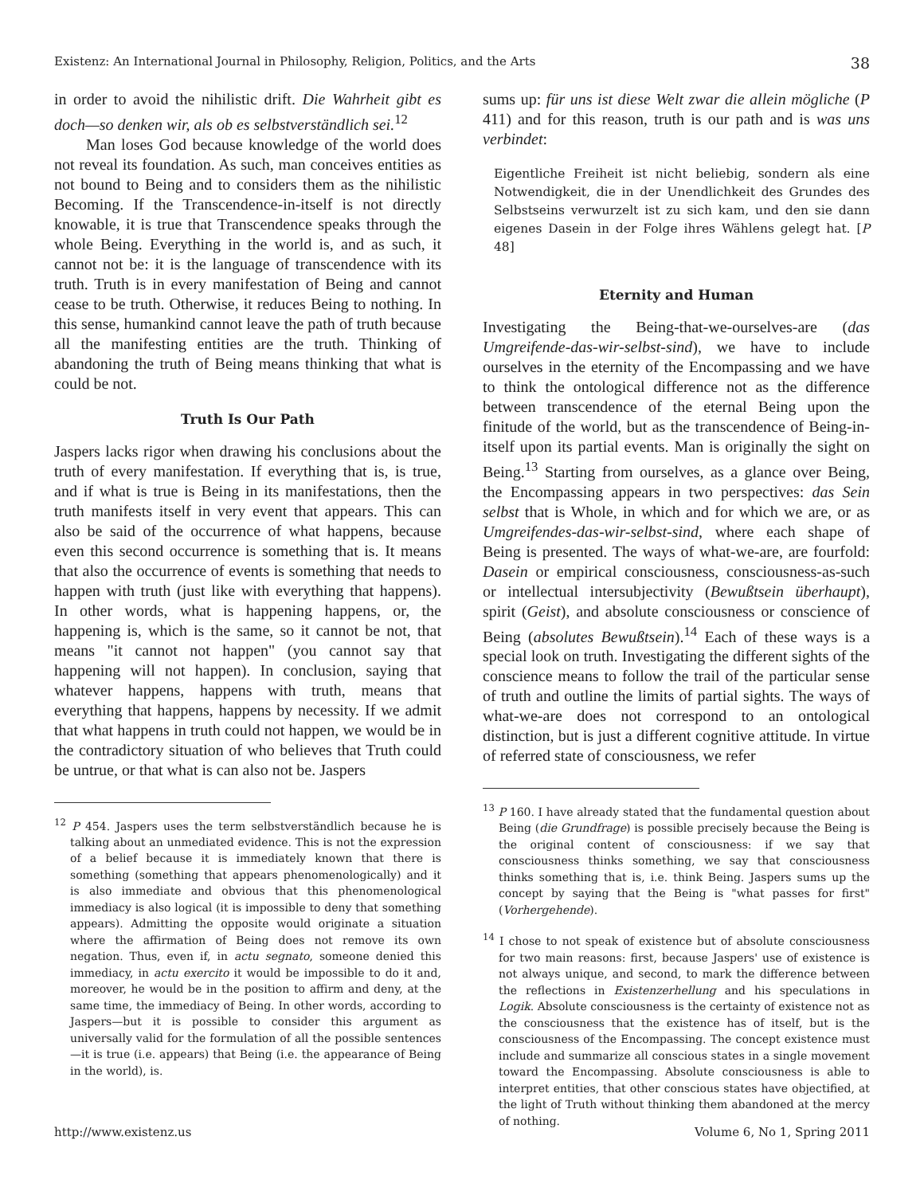Existenz: An International Journal in Philosophy, Religion, Politics, and the Arts 38
in order to avoid the nihilistic drift. Die Wahrheit gibt es doch—so denken wir, als ob es selbstverständlich sei.<sup>12</sup>
Man loses God because knowledge of the world does not reveal its foundation. As such, man conceives entities as not bound to Being and to considers them as the nihilistic Becoming. If the Transcendence-in-itself is not directly knowable, it is true that Transcendence speaks through the whole Being. Everything in the world is, and as such, it cannot not be: it is the language of transcendence with its truth. Truth is in every manifestation of Being and cannot cease to be truth. Otherwise, it reduces Being to nothing. In this sense, humankind cannot leave the path of truth because all the manifesting entities are the truth. Thinking of abandoning the truth of Being means thinking that what is could be not.
Truth Is Our Path
Jaspers lacks rigor when drawing his conclusions about the truth of every manifestation. If everything that is, is true, and if what is true is Being in its manifestations, then the truth manifests itself in very event that appears. This can also be said of the occurrence of what happens, because even this second occurrence is something that is. It means that also the occurrence of events is something that needs to happen with truth (just like with everything that happens). In other words, what is happening happens, or, the happening is, which is the same, so it cannot be not, that means "it cannot not happen" (you cannot say that happening will not happen). In conclusion, saying that whatever happens, happens with truth, means that everything that happens, happens by necessity. If we admit that what happens in truth could not happen, we would be in the contradictory situation of who believes that Truth could be untrue, or that what is can also not be. Jaspers
<sup>12</sup> P 454. Jaspers uses the term selbstverständlich because he is talking about an unmediated evidence. This is not the expression of a belief because it is immediately known that there is something (something that appears phenomenologically) and it is also immediate and obvious that this phenomenological immediacy is also logical (it is impossible to deny that something appears). Admitting the opposite would originate a situation where the affirmation of Being does not remove its own negation. Thus, even if, in actu segnato, someone denied this immediacy, in actu exercito it would be impossible to do it and, moreover, he would be in the position to affirm and deny, at the same time, the immediacy of Being. In other words, according to Jaspers—but it is possible to consider this argument as universally valid for the formulation of all the possible sentences—it is true (i.e. appears) that Being (i.e. the appearance of Being in the world), is.
sums up: für uns ist diese Welt zwar die allein mögliche (P 411) and for this reason, truth is our path and is was uns verbindet:
Eigentliche Freiheit ist nicht beliebig, sondern als eine Notwendigkeit, die in der Unendlichkeit des Grundes des Selbstseins verwurzelt ist zu sich kam, und den sie dann eigenes Dasein in der Folge ihres Wählens gelegt hat. [P 48]
Eternity and Human
Investigating the Being-that-we-ourselves-are (das Umgreifende-das-wir-selbst-sind), we have to include ourselves in the eternity of the Encompassing and we have to think the ontological difference not as the difference between transcendence of the eternal Being upon the finitude of the world, but as the transcendence of Being-in-itself upon its partial events. Man is originally the sight on Being.<sup>13</sup> Starting from ourselves, as a glance over Being, the Encompassing appears in two perspectives: das Sein selbst that is Whole, in which and for which we are, or as Umgreifendes-das-wir-selbst-sind, where each shape of Being is presented. The ways of what-we-are, are fourfold: Dasein or empirical consciousness, consciousness-as-such or intellectual intersubjectivity (Bewußtsein überhaupt), spirit (Geist), and absolute consciousness or conscience of Being (absolutes Bewußtsein).<sup>14</sup> Each of these ways is a special look on truth. Investigating the different sights of the conscience means to follow the trail of the particular sense of truth and outline the limits of partial sights. The ways of what-we-are does not correspond to an ontological distinction, but is just a different cognitive attitude. In virtue of referred state of consciousness, we refer
<sup>13</sup> P 160. I have already stated that the fundamental question about Being (die Grundfrage) is possible precisely because the Being is the original content of consciousness: if we say that consciousness thinks something, we say that consciousness thinks something that is, i.e. think Being. Jaspers sums up the concept by saying that the Being is "what passes for first" (Vorhergehende).
<sup>14</sup> I chose to not speak of existence but of absolute consciousness for two main reasons: first, because Jaspers' use of existence is not always unique, and second, to mark the difference between the reflections in Existenzerhellung and his speculations in Logik. Absolute consciousness is the certainty of existence not as the consciousness that the existence has of itself, but is the consciousness of the Encompassing. The concept existence must include and summarize all conscious states in a single movement toward the Encompassing. Absolute consciousness is able to interpret entities, that other conscious states have objectified, at the light of Truth without thinking them abandoned at the mercy of nothing.
http://www.existenz.us Volume 6, No 1, Spring 2011